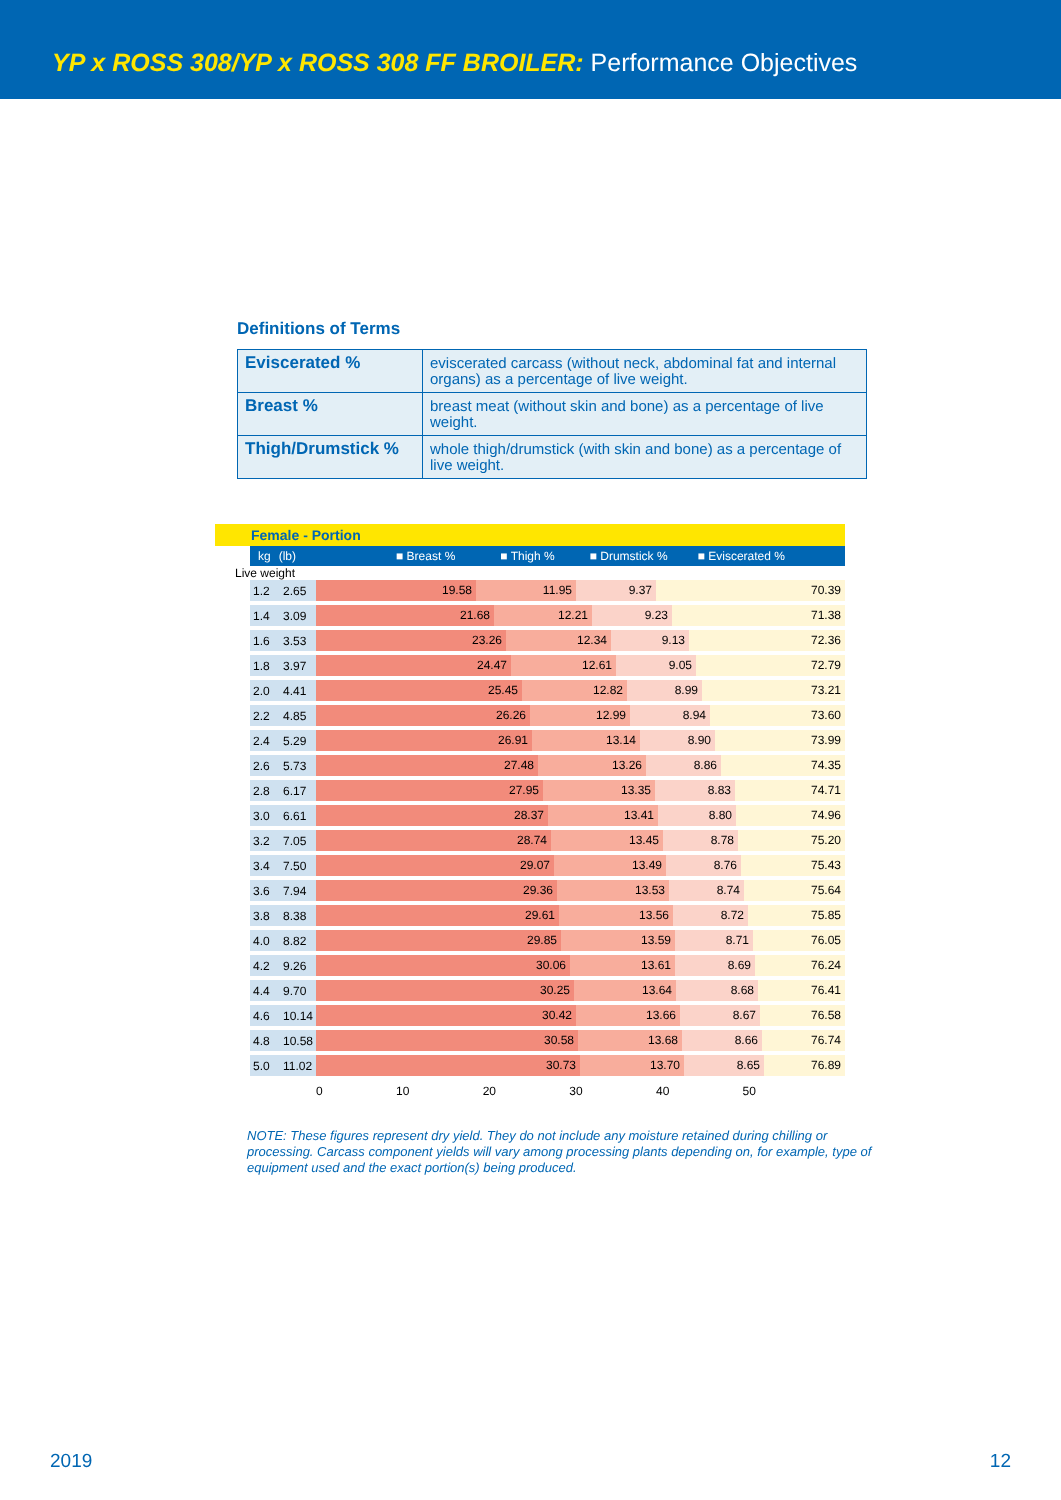YP x ROSS 308/YP x ROSS 308 FF BROILER: Performance Objectives
Definitions of Terms
| Eviscerated % | eviscerated carcass (without neck, abdominal fat and internal organs) as a percentage of live weight. |
| Breast % | breast meat (without skin and bone) as a percentage of live weight. |
| Thigh/Drumstick % | whole thigh/drumstick (with skin and bone) as a percentage of live weight. |
Female - Portion
kg (lb) ■ Breast % ■ Thigh % ■ Drumstick % ■ Eviscerated %
Live weight
1.2 2.65
19.58 11.95 9.37 70.39
1.4 3.09
21.68 12.21 9.23 71.38
1.6 3.53
23.26 12.34 9.13 72.36
1.8 3.97
24.47 12.61 9.05 72.79
2.0 4.41
25.45 12.82 8.99 73.21
2.2 4.85
26.26 12.99 8.94 73.60
2.4 5.29
26.91 13.14 8.90 73.99
2.6 5.73
27.48 13.26 8.86 74.35
2.8 6.17
27.95 13.35 8.83 74.71
3.0 6.61
28.37 13.41 8.80 74.96
3.2 7.05
28.74 13.45 8.78 75.20
3.4 7.50
29.07 13.49 8.76 75.43
3.6 7.94
29.36 13.53 8.74 75.64
3.8 8.38
29.61 13.56 8.72 75.85
4.0 8.82
29.85 13.59 8.71 76.05
4.2 9.26
30.06 13.61 8.69 76.24
4.4 9.70
30.25 13.64 8.68 76.41
4.6 10.14
30.42 13.66 8.67 76.58
4.8 10.58
30.58 13.68 8.66 76.74
5.0 11.02
30.73 13.70 8.65 76.89
0 10 20 30 40 50
NOTE: These figures represent dry yield. They do not include any moisture retained during chilling or processing. Carcass component yields will vary among processing plants depending on, for example, type of equipment used and the exact portion(s) being produced.
2019 12